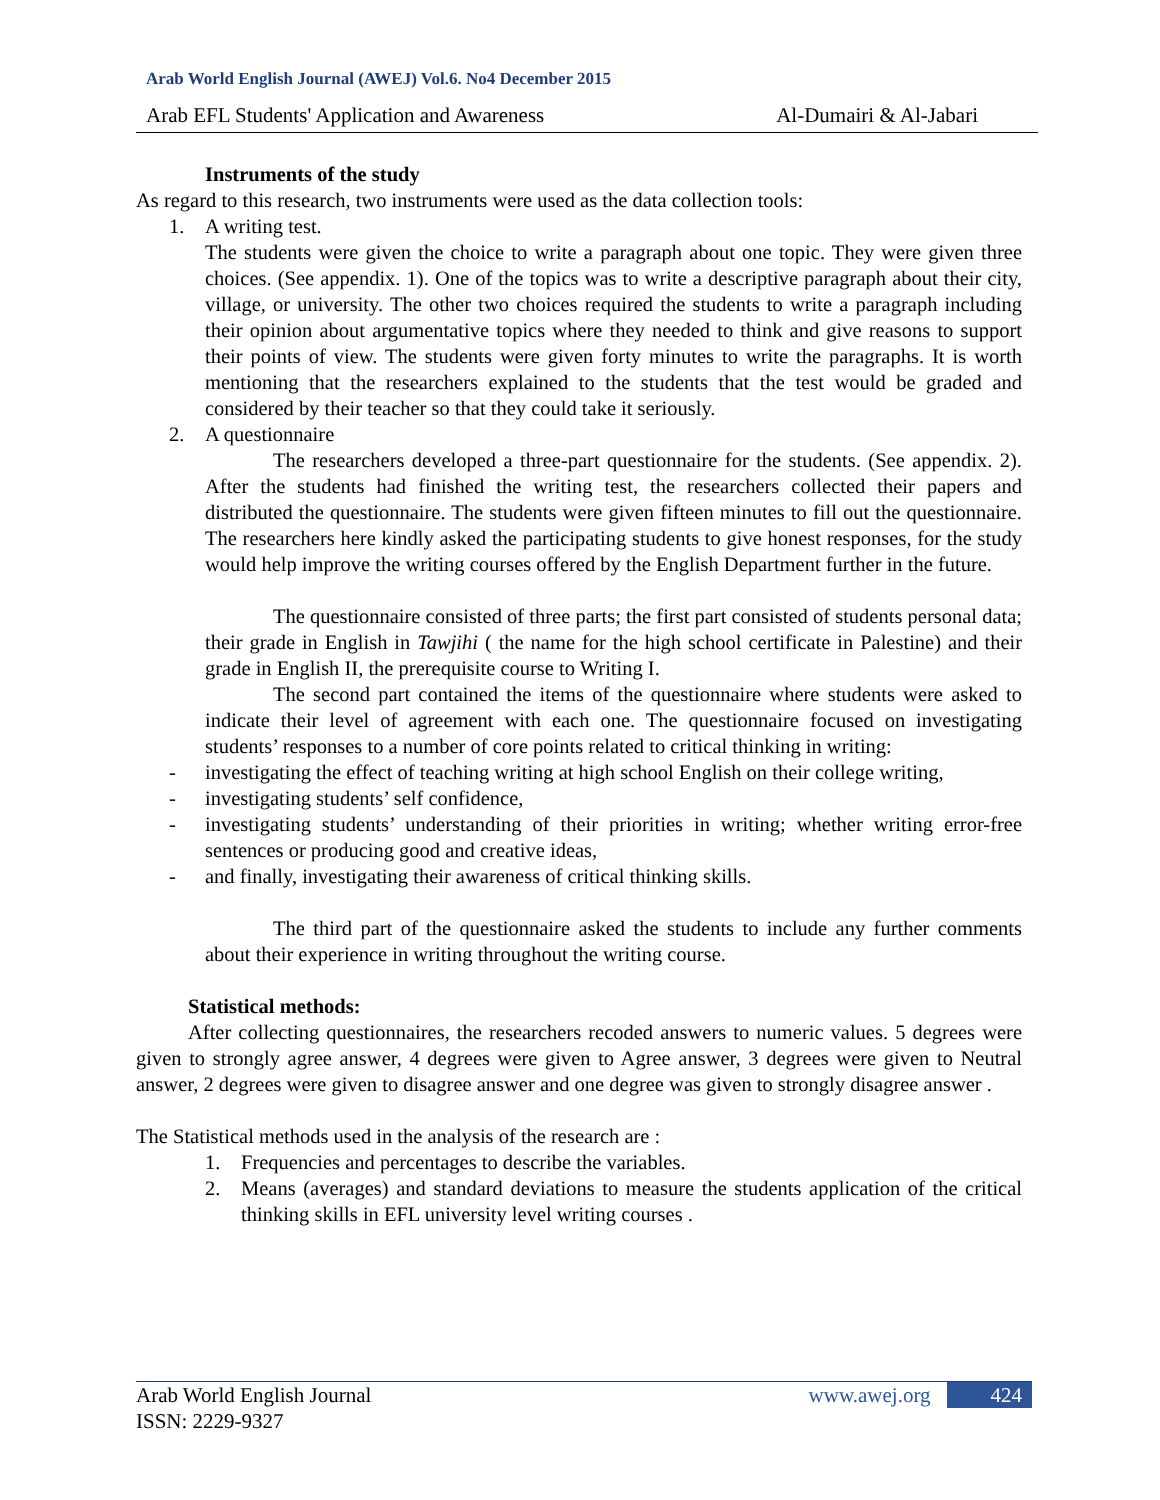Arab World English Journal (AWEJ) Vol.6. No4 December 2015
Arab EFL Students' Application and Awareness Al-Dumairi & Al-Jabari
Instruments of the study
As regard to this research, two instruments were used as the data collection tools:
1. A writing test.
The students were given the choice to write a paragraph about one topic. They were given three choices. (See appendix. 1). One of the topics was to write a descriptive paragraph about their city, village, or university. The other two choices required the students to write a paragraph including their opinion about argumentative topics where they needed to think and give reasons to support their points of view. The students were given forty minutes to write the paragraphs. It is worth mentioning that the researchers explained to the students that the test would be graded and considered by their teacher so that they could take it seriously.
2. A questionnaire
The researchers developed a three-part questionnaire for the students. (See appendix. 2). After the students had finished the writing test, the researchers collected their papers and distributed the questionnaire. The students were given fifteen minutes to fill out the questionnaire. The researchers here kindly asked the participating students to give honest responses, for the study would help improve the writing courses offered by the English Department further in the future.
The questionnaire consisted of three parts; the first part consisted of students personal data; their grade in English in Tawjihi ( the name for the high school certificate in Palestine) and their grade in English II, the prerequisite course to Writing I.
The second part contained the items of the questionnaire where students were asked to indicate their level of agreement with each one. The questionnaire focused on investigating students’ responses to a number of core points related to critical thinking in writing:
- investigating the effect of teaching writing at high school English on their college writing,
- investigating students’ self confidence,
- investigating students’ understanding of their priorities in writing; whether writing error-free sentences or producing good and creative ideas,
- and finally, investigating their awareness of critical thinking skills.
The third part of the questionnaire asked the students to include any further comments about their experience in writing throughout the writing course.
Statistical methods:
After collecting questionnaires, the researchers recoded answers to numeric values. 5 degrees were given to strongly agree answer, 4 degrees were given to Agree answer, 3 degrees were given to Neutral answer, 2 degrees were given to disagree answer and one degree was given to strongly disagree answer .
The Statistical methods used in the analysis of the research are :
1. Frequencies and percentages to describe the variables.
2. Means (averages) and standard deviations to measure the students application of the critical thinking skills in EFL university level writing courses .
Arab World English Journal
ISSN: 2229-9327
www.awej.org 424